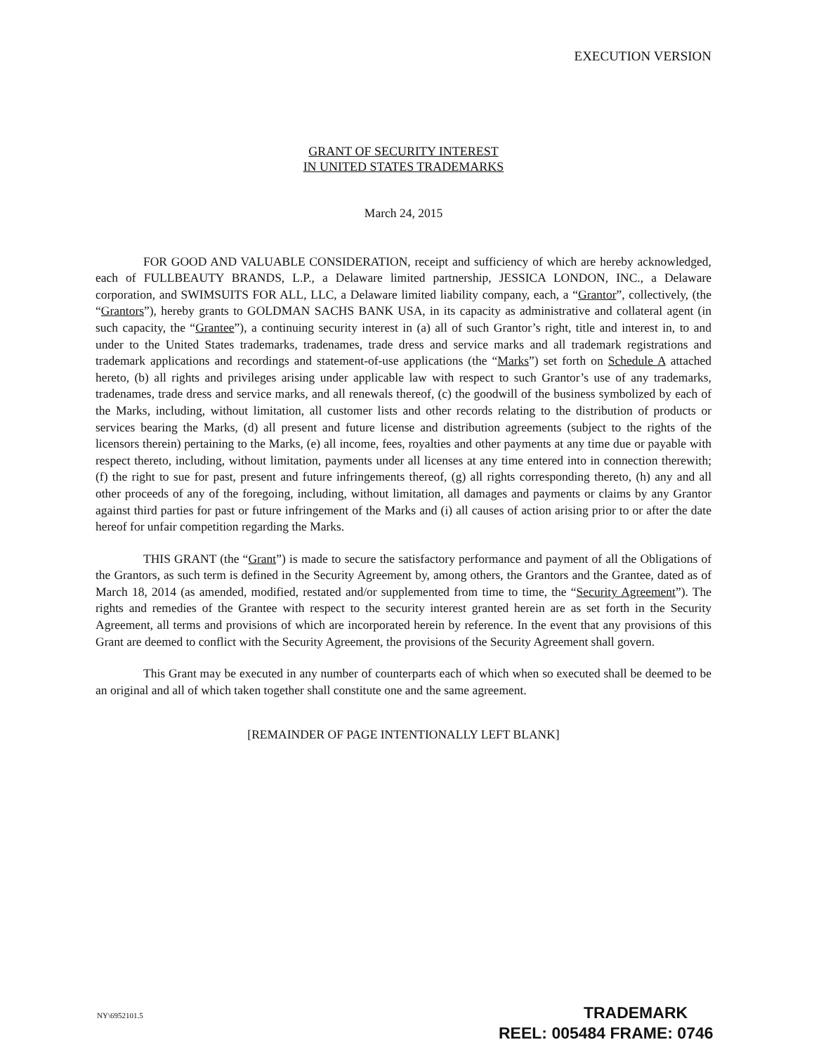EXECUTION VERSION
GRANT OF SECURITY INTEREST
IN UNITED STATES TRADEMARKS
March 24, 2015
FOR GOOD AND VALUABLE CONSIDERATION, receipt and sufficiency of which are hereby acknowledged, each of FULLBEAUTY BRANDS, L.P., a Delaware limited partnership, JESSICA LONDON, INC., a Delaware corporation, and SWIMSUITS FOR ALL, LLC, a Delaware limited liability company, each, a “Grantor”, collectively, (the “Grantors”), hereby grants to GOLDMAN SACHS BANK USA, in its capacity as administrative and collateral agent (in such capacity, the “Grantee”), a continuing security interest in (a) all of such Grantor’s right, title and interest in, to and under to the United States trademarks, tradenames, trade dress and service marks and all trademark registrations and trademark applications and recordings and statement-of-use applications (the “Marks”) set forth on Schedule A attached hereto, (b) all rights and privileges arising under applicable law with respect to such Grantor’s use of any trademarks, tradenames, trade dress and service marks, and all renewals thereof, (c) the goodwill of the business symbolized by each of the Marks, including, without limitation, all customer lists and other records relating to the distribution of products or services bearing the Marks, (d) all present and future license and distribution agreements (subject to the rights of the licensors therein) pertaining to the Marks, (e) all income, fees, royalties and other payments at any time due or payable with respect thereto, including, without limitation, payments under all licenses at any time entered into in connection therewith; (f) the right to sue for past, present and future infringements thereof, (g) all rights corresponding thereto, (h) any and all other proceeds of any of the foregoing, including, without limitation, all damages and payments or claims by any Grantor against third parties for past or future infringement of the Marks and (i) all causes of action arising prior to or after the date hereof for unfair competition regarding the Marks.
THIS GRANT (the “Grant”) is made to secure the satisfactory performance and payment of all the Obligations of the Grantors, as such term is defined in the Security Agreement by, among others, the Grantors and the Grantee, dated as of March 18, 2014 (as amended, modified, restated and/or supplemented from time to time, the “Security Agreement”). The rights and remedies of the Grantee with respect to the security interest granted herein are as set forth in the Security Agreement, all terms and provisions of which are incorporated herein by reference. In the event that any provisions of this Grant are deemed to conflict with the Security Agreement, the provisions of the Security Agreement shall govern.
This Grant may be executed in any number of counterparts each of which when so executed shall be deemed to be an original and all of which taken together shall constitute one and the same agreement.
[REMAINDER OF PAGE INTENTIONALLY LEFT BLANK]
NY\6952101.5
TRADEMARK
REEL: 005484 FRAME: 0746